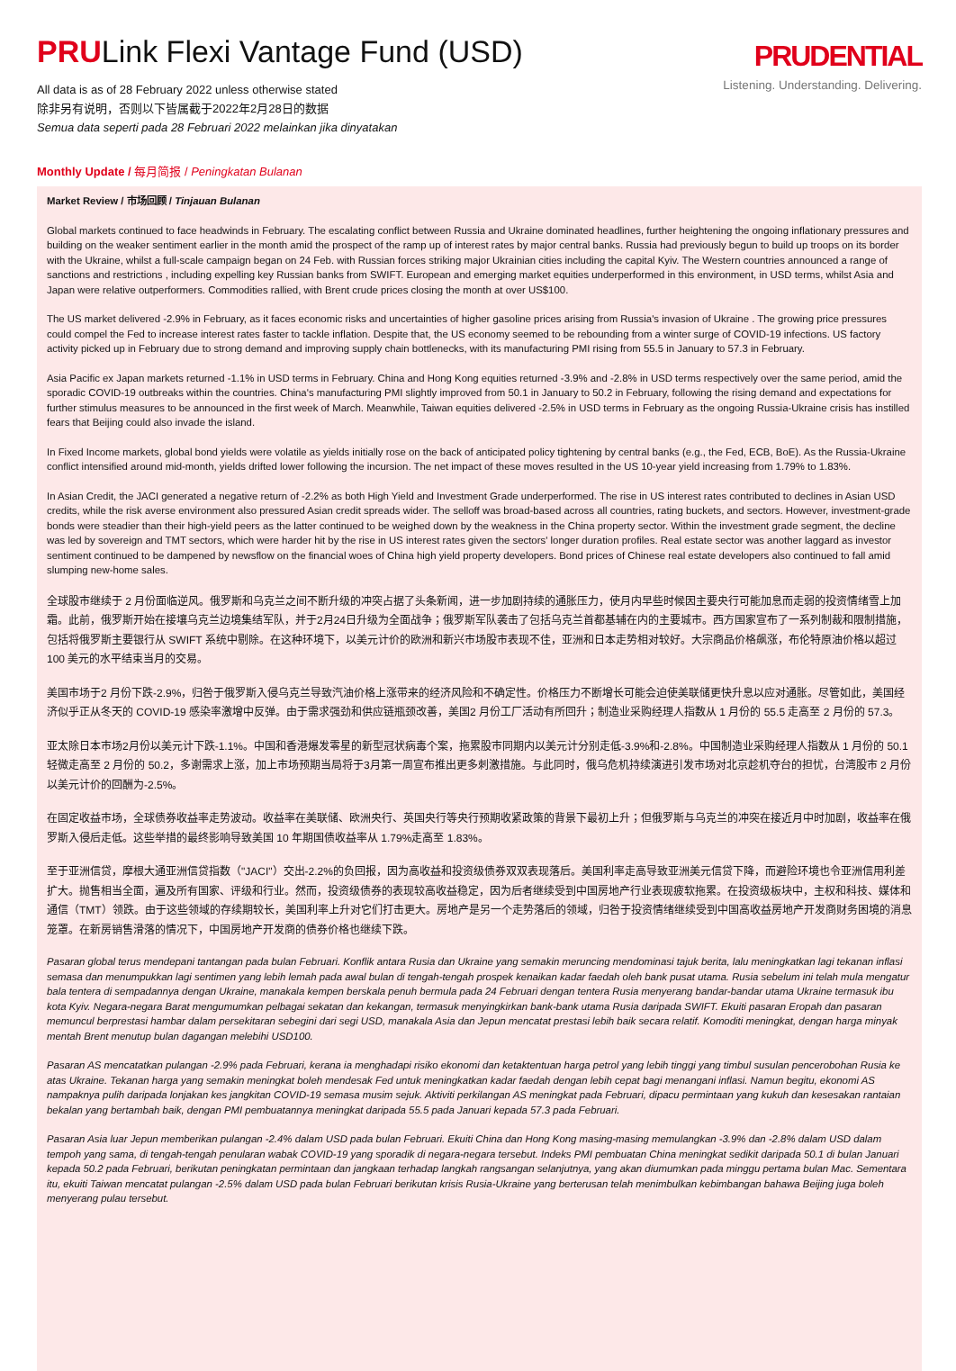PRULink Flexi Vantage Fund (USD)
All data is as of 28 February 2022 unless otherwise stated
除非另有说明，否则以下皆属截于2022年2月28日的数据
Semua data seperti pada 28 Februari 2022 melainkan jika dinyatakan
PRUDENTIAL
Listening. Understanding. Delivering.
Monthly Update / 每月简报 / Peningkatan Bulanan
Market Review / 市场回顾 / Tinjauan Bulanan
Global markets continued to face headwinds in February. The escalating conflict between Russia and Ukraine dominated headlines, further heightening the ongoing inflationary pressures and building on the weaker sentiment earlier in the month amid the prospect of the ramp up of interest rates by major central banks. Russia had previously begun to build up troops on its border with the Ukraine, whilst a full-scale campaign began on 24 Feb. with Russian forces striking major Ukrainian cities including the capital Kyiv. The Western countries announced a range of sanctions and restrictions , including expelling key Russian banks from SWIFT. European and emerging market equities underperformed in this environment, in USD terms, whilst Asia and Japan were relative outperformers. Commodities rallied, with Brent crude prices closing the month at over US$100.
The US market delivered -2.9% in February, as it faces economic risks and uncertainties of higher gasoline prices arising from Russia's invasion of Ukraine . The growing price pressures could compel the Fed to increase interest rates faster to tackle inflation. Despite that, the US economy seemed to be rebounding from a winter surge of COVID-19 infections. US factory activity picked up in February due to strong demand and improving supply chain bottlenecks, with its manufacturing PMI rising from 55.5 in January to 57.3 in February.
Asia Pacific ex Japan markets returned -1.1% in USD terms in February. China and Hong Kong equities returned -3.9% and -2.8% in USD terms respectively over the same period, amid the sporadic COVID-19 outbreaks within the countries. China's manufacturing PMI slightly improved from 50.1 in January to 50.2 in February, following the rising demand and expectations for further stimulus measures to be announced in the first week of March. Meanwhile, Taiwan equities delivered -2.5% in USD terms in February as the ongoing Russia-Ukraine crisis has instilled fears that Beijing could also invade the island.
In Fixed Income markets, global bond yields were volatile as yields initially rose on the back of anticipated policy tightening by central banks (e.g., the Fed, ECB, BoE). As the Russia-Ukraine conflict intensified around mid-month, yields drifted lower following the incursion. The net impact of these moves resulted in the US 10-year yield increasing from 1.79% to 1.83%.
In Asian Credit, the JACI generated a negative return of -2.2% as both High Yield and Investment Grade underperformed. The rise in US interest rates contributed to declines in Asian USD credits, while the risk averse environment also pressured Asian credit spreads wider. The selloff was broad-based across all countries, rating buckets, and sectors. However, investment-grade bonds were steadier than their high-yield peers as the latter continued to be weighed down by the weakness in the China property sector. Within the investment grade segment, the decline was led by sovereign and TMT sectors, which were harder hit by the rise in US interest rates given the sectors' longer duration profiles. Real estate sector was another laggard as investor sentiment continued to be dampened by newsflow on the financial woes of China high yield property developers. Bond prices of Chinese real estate developers also continued to fall amid slumping new-home sales.
全球股市继续于 2 月份面临逆风。俄罗斯和乌克兰之间不断升级的冲突占据了头条新闻，进一步加剧持续的通胀压力，使月内早些时候因主要央行可能加息而走弱的投资情绪雪上加霜。此前，俄罗斯开始在接壤乌克兰边境集结军队，并于2月24日升级为全面战争；俄罗斯军队袭击了包括乌克兰首都基辅在内的主要城市。西方国家宣布了一系列制裁和限制措施，包括将俄罗斯主要银行从 SWIFT 系统中剔除。在这种环境下，以美元计价的欧洲和新兴市场股市表现不佳，亚洲和日本走势相对较好。大宗商品价格飙涨，布伦特原油价格以超过100 美元的水平结束当月的交易。
美国市场于2 月份下跌-2.9%，归咎于俄罗斯入侵乌克兰导致汽油价格上涨带来的经济风险和不确定性。价格压力不断增长可能会迫使美联储更快升息以应对通胀。尽管如此，美国经济似乎正从冬天的 COVID-19 感染率激增中反弹。由于需求强劲和供应链瓶颈改善，美国2 月份工厂活动有所回升；制造业采购经理人指数从 1 月份的 55.5 走高至 2 月份的 57.3。
亚太除日本市场2月份以美元计下跌-1.1%。中国和香港爆发零星的新型冠状病毒个案，拖累股市同期内以美元计分别走低-3.9%和-2.8%。中国制造业采购经理人指数从 1 月份的 50.1 轻微走高至 2 月份的 50.2，多谢需求上涨，加上市场预期当局将于3月第一周宣布推出更多刺激措施。与此同时，俄乌危机持续演进引发市场对北京趁机夺台的担忧，台湾股市 2 月份以美元计价的回酬为-2.5%。
在固定收益市场，全球债券收益率走势波动。收益率在美联储、欧洲央行、英国央行等央行预期收紧政策的背景下最初上升；但俄罗斯与乌克兰的冲突在接近月中时加剧，收益率在俄罗斯入侵后走低。这些举措的最终影响导致美国 10 年期国债收益率从 1.79%走高至 1.83%。
至于亚洲信贷，摩根大通亚洲信贷指数（"JACI"）交出-2.2%的负回报，因为高收益和投资级债券双双表现落后。美国利率走高导致亚洲美元信贷下降，而避险环境也令亚洲信用利差扩大。抛售相当全面，遍及所有国家、评级和行业。然而，投资级债券的表现较高收益稳定，因为后者继续受到中国房地产行业表现疲软拖累。在投资级板块中，主权和科技、媒体和通信（TMT）领跌。由于这些领域的存续期较长，美国利率上升对它们打击更大。房地产是另一个走势落后的领域，归咎于投资情绪继续受到中国高收益房地产开发商财务困境的消息笼罩。在新房销售滑落的情况下，中国房地产开发商的债券价格也继续下跌。
Pasaran global terus mendepani tantangan pada bulan Februari. Konflik antara Rusia dan Ukraine yang semakin meruncing mendominasi tajuk berita, lalu meningkatkan lagi tekanan inflasi semasa dan menumpukkan lagi sentimen yang lebih lemah pada awal bulan di tengah-tengah prospek kenaikan kadar faedah oleh bank pusat utama. Rusia sebelum ini telah mula mengatur bala tentera di sempadannya dengan Ukraine, manakala kempen berskala penuh bermula pada 24 Februari dengan tentera Rusia menyerang bandar-bandar utama Ukraine termasuk ibu kota Kyiv. Negara-negara Barat mengumumkan pelbagai sekatan dan kekangan, termasuk menyingkirkan bank-bank utama Rusia daripada SWIFT. Ekuiti pasaran Eropah dan pasaran memuncul berprestasi hambar dalam persekitaran sebegini dari segi USD, manakala Asia dan Jepun mencatat prestasi lebih baik secara relatif. Komoditi meningkat, dengan harga minyak mentah Brent menutup bulan dagangan melebihi USD100.
Pasaran AS mencatatkan pulangan -2.9% pada Februari, kerana ia menghadapi risiko ekonomi dan ketaktentuan harga petrol yang lebih tinggi yang timbul susulan pencerobohan Rusia ke atas Ukraine. Tekanan harga yang semakin meningkat boleh mendesak Fed untuk meningkatkan kadar faedah dengan lebih cepat bagi menangani inflasi. Namun begitu, ekonomi AS nampaknya pulih daripada lonjakan kes jangkitan COVID-19 semasa musim sejuk. Aktiviti perkilangan AS meningkat pada Februari, dipacu permintaan yang kukuh dan kesesakan rantaian bekalan yang bertambah baik, dengan PMI pembuatannya meningkat daripada 55.5 pada Januari kepada 57.3 pada Februari.
Pasaran Asia luar Jepun memberikan pulangan -2.4% dalam USD pada bulan Februari. Ekuiti China dan Hong Kong masing-masing memulangkan -3.9% dan -2.8% dalam USD dalam tempoh yang sama, di tengah-tengah penularan wabak COVID-19 yang sporadik di negara-negara tersebut. Indeks PMI pembuatan China meningkat sedikit daripada 50.1 di bulan Januari kepada 50.2 pada Februari, berikutan peningkatan permintaan dan jangkaan terhadap langkah rangsangan selanjutnya, yang akan diumumkan pada minggu pertama bulan Mac. Sementara itu, ekuiti Taiwan mencatat pulangan -2.5% dalam USD pada bulan Februari berikutan krisis Rusia-Ukraine yang berterusan telah menimbulkan kebimbangan bahawa Beijing juga boleh menyerang pulau tersebut.